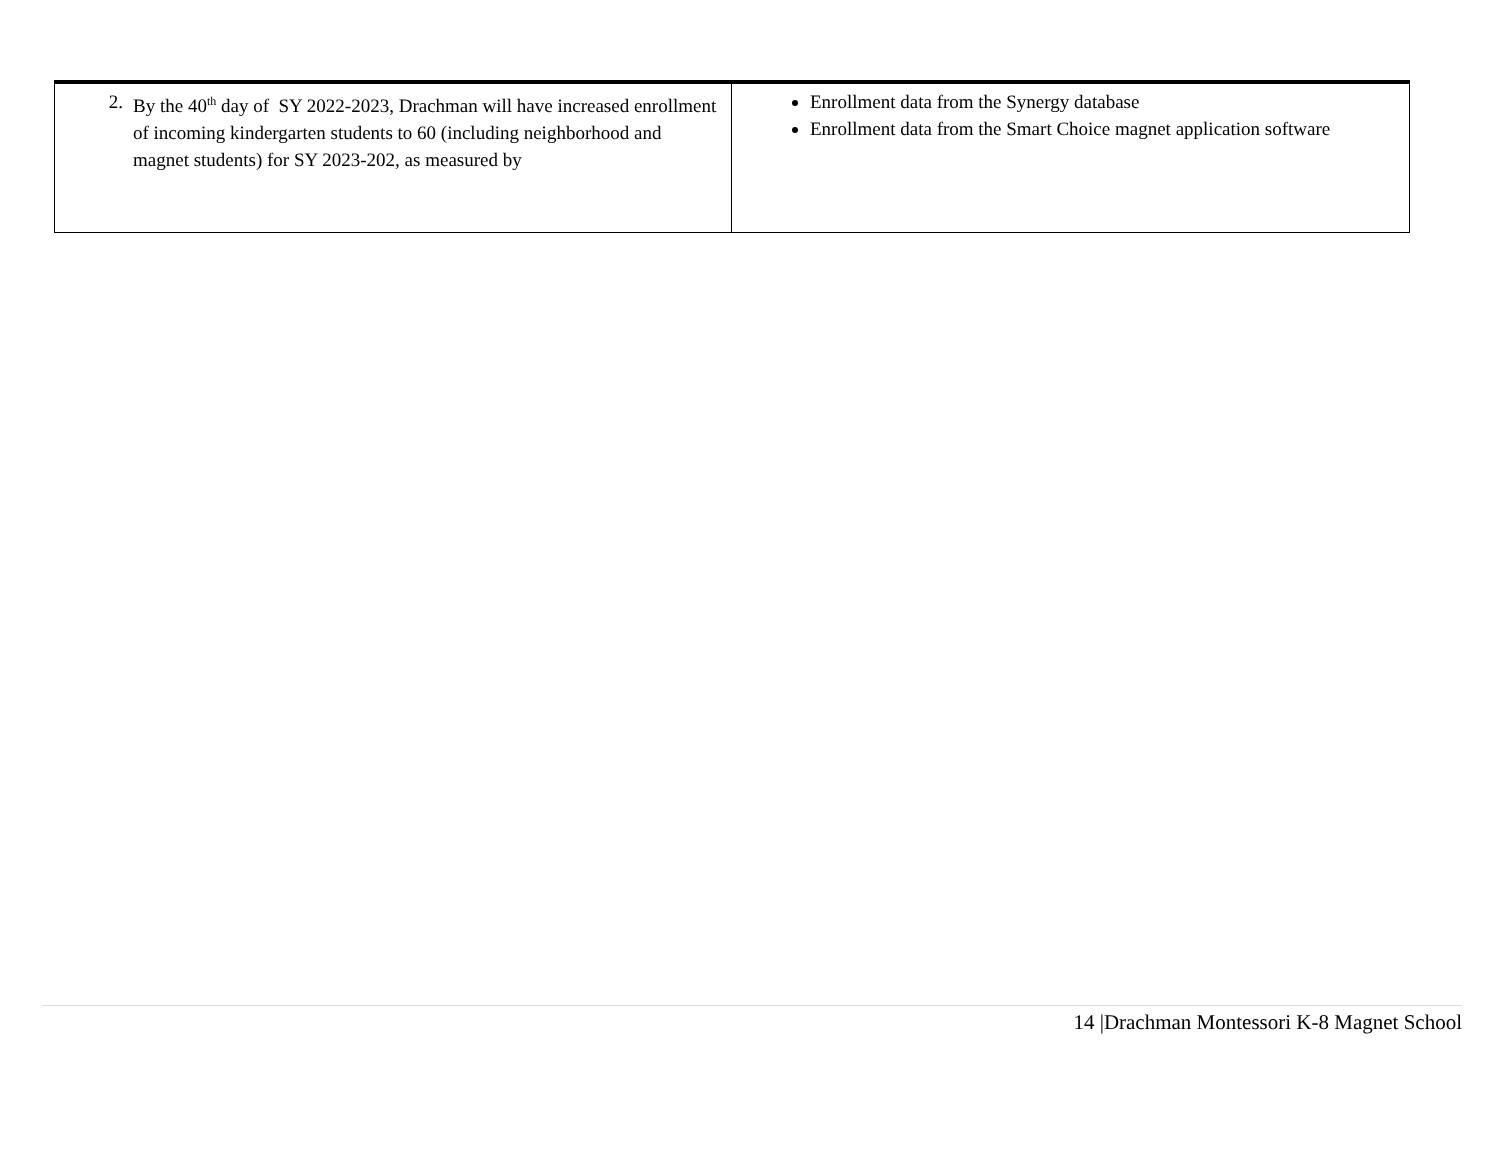| 2. By the 40<sup>th</sup> day of SY 2022-2023, Drachman will have increased enrollment of incoming kindergarten students to 60 (including neighborhood and magnet students) for SY 2023-202, as measured by | Enrollment data from the Synergy database Enrollment data from the Smart Choice magnet application software |
14 |Drachman Montessori K-8 Magnet School